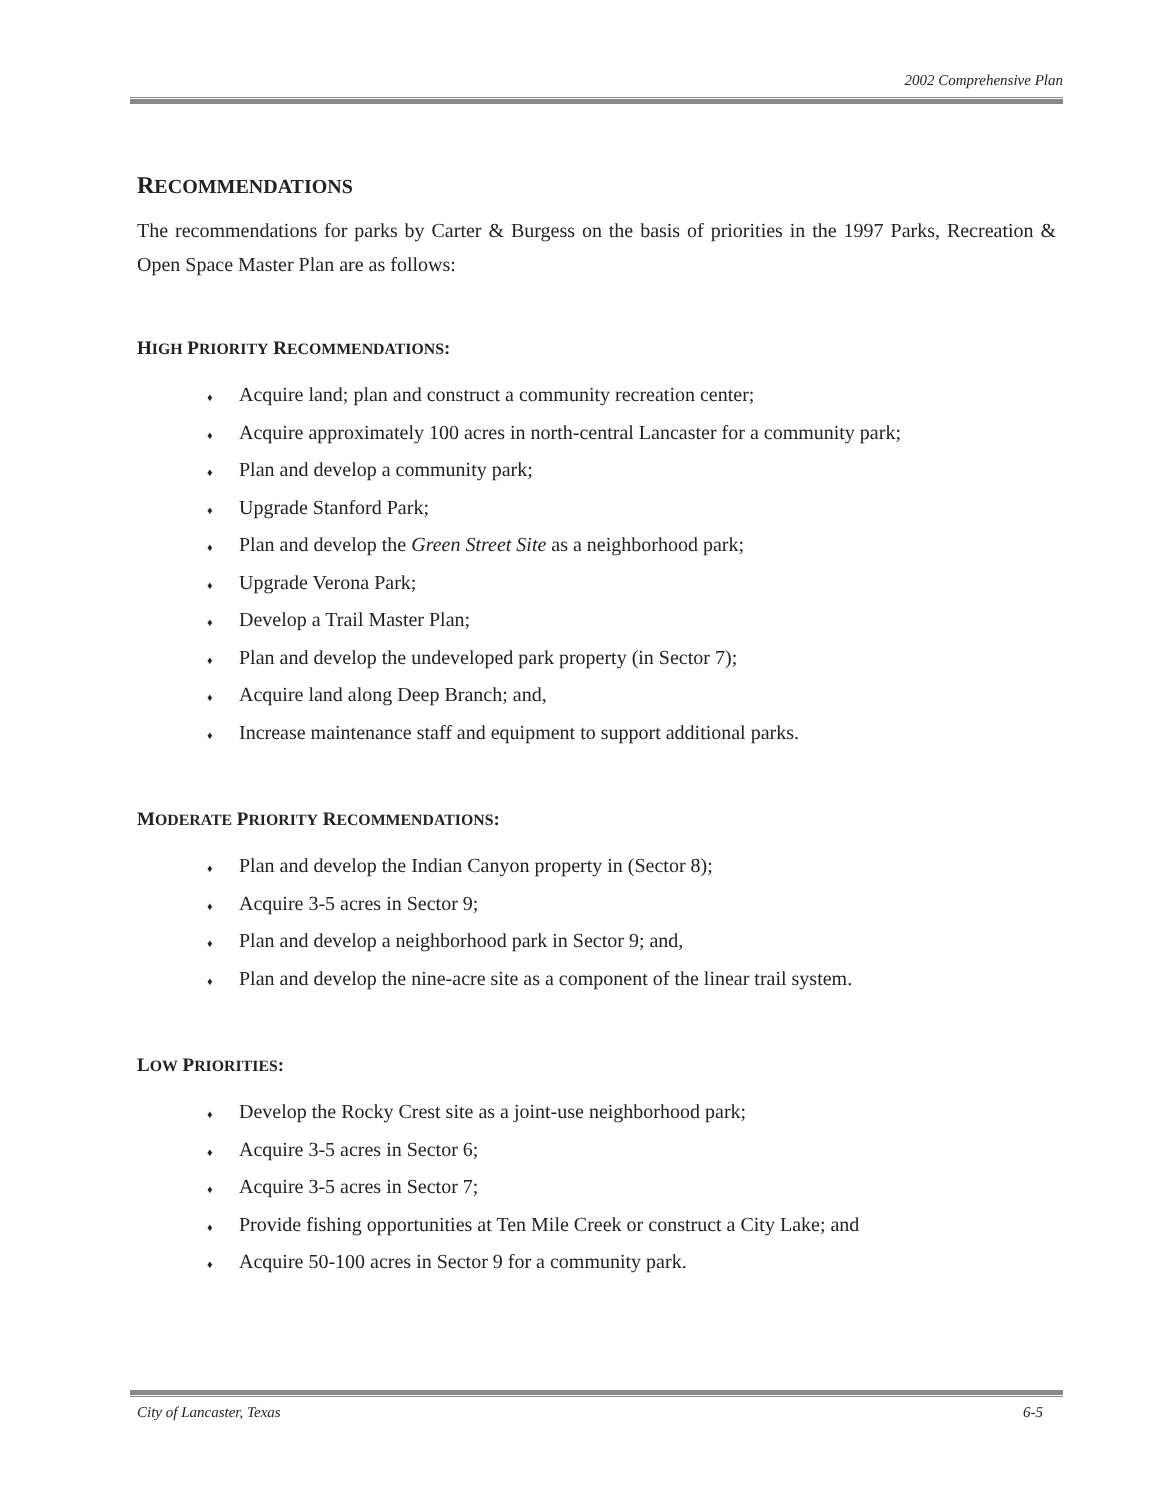2002 Comprehensive Plan
RECOMMENDATIONS
The recommendations for parks by Carter & Burgess on the basis of priorities in the 1997 Parks, Recreation & Open Space Master Plan are as follows:
HIGH PRIORITY RECOMMENDATIONS:
♦ Acquire land; plan and construct a community recreation center;
♦ Acquire approximately 100 acres in north-central Lancaster for a community park;
♦ Plan and develop a community park;
♦ Upgrade Stanford Park;
♦ Plan and develop the Green Street Site as a neighborhood park;
♦ Upgrade Verona Park;
♦ Develop a Trail Master Plan;
♦ Plan and develop the undeveloped park property (in Sector 7);
♦ Acquire land along Deep Branch; and,
♦ Increase maintenance staff and equipment to support additional parks.
MODERATE PRIORITY RECOMMENDATIONS:
♦ Plan and develop the Indian Canyon property in (Sector 8);
♦ Acquire 3-5 acres in Sector 9;
♦ Plan and develop a neighborhood park in Sector 9; and,
♦ Plan and develop the nine-acre site as a component of the linear trail system.
LOW PRIORITIES:
♦ Develop the Rocky Crest site as a joint-use neighborhood park;
♦ Acquire 3-5 acres in Sector 6;
♦ Acquire 3-5 acres in Sector 7;
♦ Provide fishing opportunities at Ten Mile Creek or construct a City Lake; and
♦ Acquire 50-100 acres in Sector 9 for a community park.
City of Lancaster, Texas 6-5